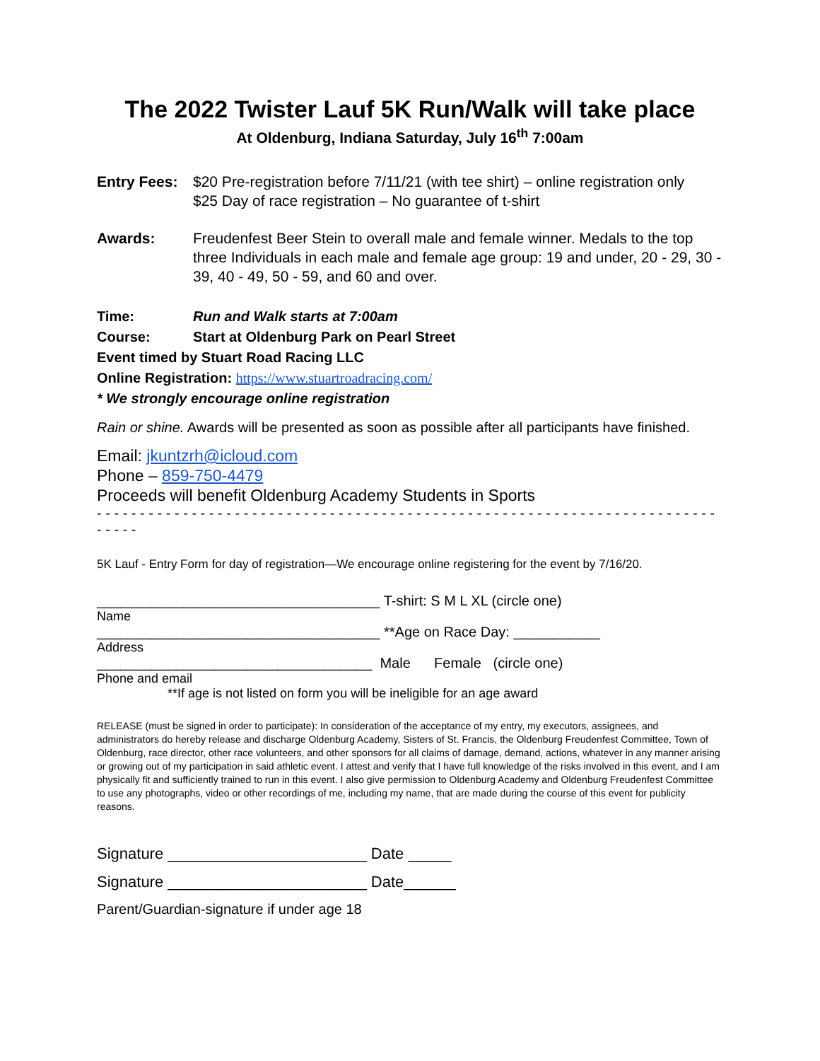The 2022 Twister Lauf 5K Run/Walk will take place
At Oldenburg, Indiana Saturday, July 16<sup>th</sup> 7:00am
Entry Fees:
$20 Pre-registration before 7/11/21 (with tee shirt) – online registration only
$25 Day of race registration – No guarantee of t-shirt
Awards: Freudenfest Beer Stein to overall male and female winner. Medals to the top three Individuals in each male and female age group: 19 and under, 20 - 29, 30 - 39, 40 - 49, 50 - 59, and 60 and over.
Time: Run and Walk starts at 7:00am
Course: Start at Oldenburg Park on Pearl Street
Event timed by Stuart Road Racing LLC
Online Registration: https://www.stuartroadracing.com/
* We strongly encourage online registration
Rain or shine. Awards will be presented as soon as possible after all participants have finished.
Email: jkuntzrh@icloud.com
Phone – 859-750-4479
Proceeds will benefit Oldenburg Academy Students in Sports
- - - - - - - - - - - - - - - - - - - - - - - - - - - - - - - - - - - - - - - - - - - - - - - - - - - - - - - - - - - - - - - - - - - - - - - - - - - - -
5K Lauf - Entry Form for day of registration—We encourage online registering for the event by 7/16/20.
____________________________________ T-shirt: S M L XL (circle one)
Name
____________________________________ **Age on Race Day: ___________
Address
___________________________________ Male Female (circle one)
Phone and email
**If age is not listed on form you will be ineligible for an age award
RELEASE (must be signed in order to participate): In consideration of the acceptance of my entry, my executors, assignees, and administrators do hereby release and discharge Oldenburg Academy, Sisters of St. Francis, the Oldenburg Freudenfest Committee, Town of Oldenburg, race director, other race volunteers, and other sponsors for all claims of damage, demand, actions, whatever in any manner arising or growing out of my participation in said athletic event. I attest and verify that I have full knowledge of the risks involved in this event, and I am physically fit and sufficiently trained to run in this event. I also give permission to Oldenburg Academy and Oldenburg Freudenfest Committee to use any photographs, video or other recordings of me, including my name, that are made during the course of this event for publicity reasons.
Signature _______________________ Date _____
Signature _______________________ Date______
Parent/Guardian-signature if under age 18